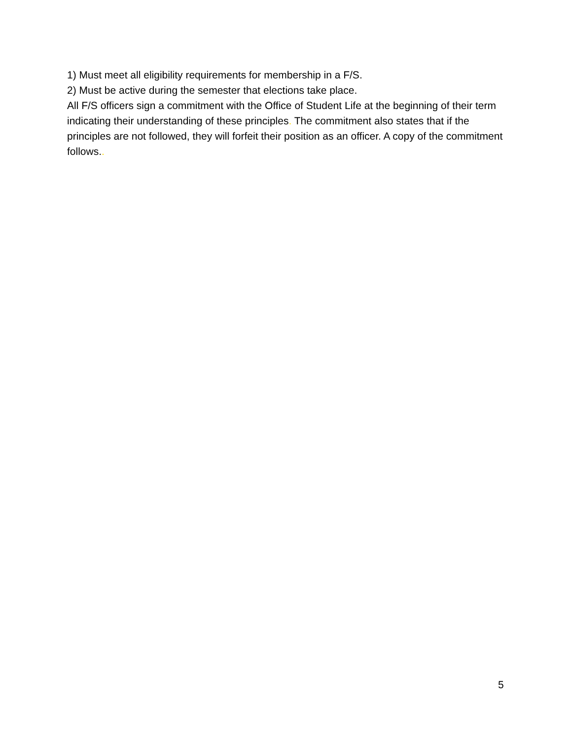1) Must meet all eligibility requirements for membership in a F/S.
2) Must be active during the semester that elections take place.
All F/S officers sign a commitment with the Office of Student Life at the beginning of their term indicating their understanding of these principles. The commitment also states that if the principles are not followed, they will forfeit their position as an officer. A copy of the commitment follows..
5